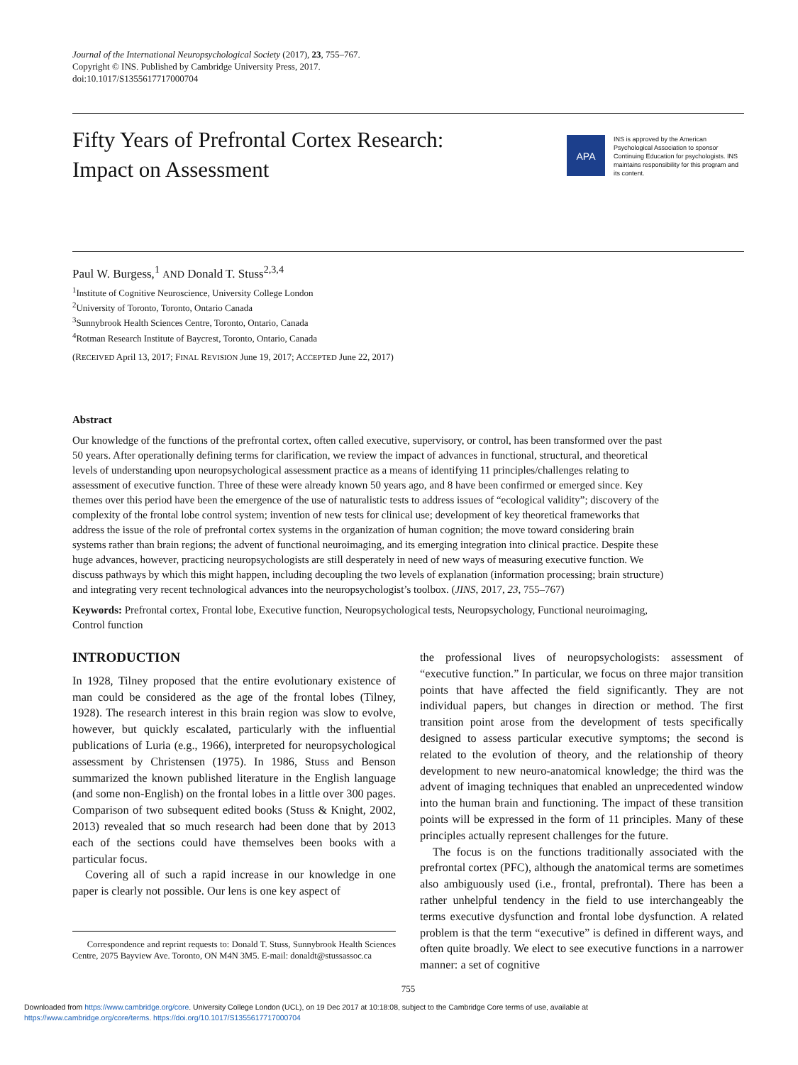Journal of the International Neuropsychological Society (2017), 23, 755–767.
Copyright © INS. Published by Cambridge University Press, 2017.
doi:10.1017/S1355617717000704
Fifty Years of Prefrontal Cortex Research:
Impact on Assessment
APA
INS is approved by the American Psychological Association to sponsor Continuing Education for psychologists. INS maintains responsibility for this program and its content.
Paul W. Burgess,<sup>1</sup> AND Donald T. Stuss<sup>2,3,4</sup>
<sup>1</sup> Institute of Cognitive Neuroscience, University College London
<sup>2</sup> University of Toronto, Toronto, Ontario Canada
<sup>3</sup> Sunnybrook Health Sciences Centre, Toronto, Ontario, Canada
<sup>4</sup> Rotman Research Institute of Baycrest, Toronto, Ontario, Canada
(RECEIVED April 13, 2017; FINAL REVISION June 19, 2017; ACCEPTED June 22, 2017)
Abstract
Our knowledge of the functions of the prefrontal cortex, often called executive, supervisory, or control, has been transformed over the past 50 years. After operationally defining terms for clarification, we review the impact of advances in functional, structural, and theoretical levels of understanding upon neuropsychological assessment practice as a means of identifying 11 principles/challenges relating to assessment of executive function. Three of these were already known 50 years ago, and 8 have been confirmed or emerged since. Key themes over this period have been the emergence of the use of naturalistic tests to address issues of “ecological validity”; discovery of the complexity of the frontal lobe control system; invention of new tests for clinical use; development of key theoretical frameworks that address the issue of the role of prefrontal cortex systems in the organization of human cognition; the move toward considering brain systems rather than brain regions; the advent of functional neuroimaging, and its emerging integration into clinical practice. Despite these huge advances, however, practicing neuropsychologists are still desperately in need of new ways of measuring executive function. We discuss pathways by which this might happen, including decoupling the two levels of explanation (information processing; brain structure) and integrating very recent technological advances into the neuropsychologist’s toolbox. (JINS, 2017, 23, 755–767)
Keywords: Prefrontal cortex, Frontal lobe, Executive function, Neuropsychological tests, Neuropsychology, Functional neuroimaging, Control function
INTRODUCTION
In 1928, Tilney proposed that the entire evolutionary existence of man could be considered as the age of the frontal lobes (Tilney, 1928). The research interest in this brain region was slow to evolve, however, but quickly escalated, particularly with the influential publications of Luria (e.g., 1966), interpreted for neuropsychological assessment by Christensen (1975). In 1986, Stuss and Benson summarized the known published literature in the English language (and some non-English) on the frontal lobes in a little over 300 pages. Comparison of two subsequent edited books (Stuss & Knight, 2002, 2013) revealed that so much research had been done that by 2013 each of the sections could have themselves been books with a particular focus.
Covering all of such a rapid increase in our knowledge in one paper is clearly not possible. Our lens is one key aspect of
Correspondence and reprint requests to: Donald T. Stuss, Sunnybrook Health Sciences Centre, 2075 Bayview Ave. Toronto, ON M4N 3M5. E-mail: donaldt@stussassoc.ca
the professional lives of neuropsychologists: assessment of “executive function.” In particular, we focus on three major transition points that have affected the field significantly. They are not individual papers, but changes in direction or method. The first transition point arose from the development of tests specifically designed to assess particular executive symptoms; the second is related to the evolution of theory, and the relationship of theory development to new neuro-anatomical knowledge; the third was the advent of imaging techniques that enabled an unprecedented window into the human brain and functioning. The impact of these transition points will be expressed in the form of 11 principles. Many of these principles actually represent challenges for the future.
The focus is on the functions traditionally associated with the prefrontal cortex (PFC), although the anatomical terms are sometimes also ambiguously used (i.e., frontal, prefrontal). There has been a rather unhelpful tendency in the field to use interchangeably the terms executive dysfunction and frontal lobe dysfunction. A related problem is that the term “executive” is defined in different ways, and often quite broadly. We elect to see executive functions in a narrower manner: a set of cognitive
755
Downloaded from https://www.cambridge.org/core. University College London (UCL), on 19 Dec 2017 at 10:18:08, subject to the Cambridge Core terms of use, available at
https://www.cambridge.org/core/terms. https://doi.org/10.1017/S1355617717000704